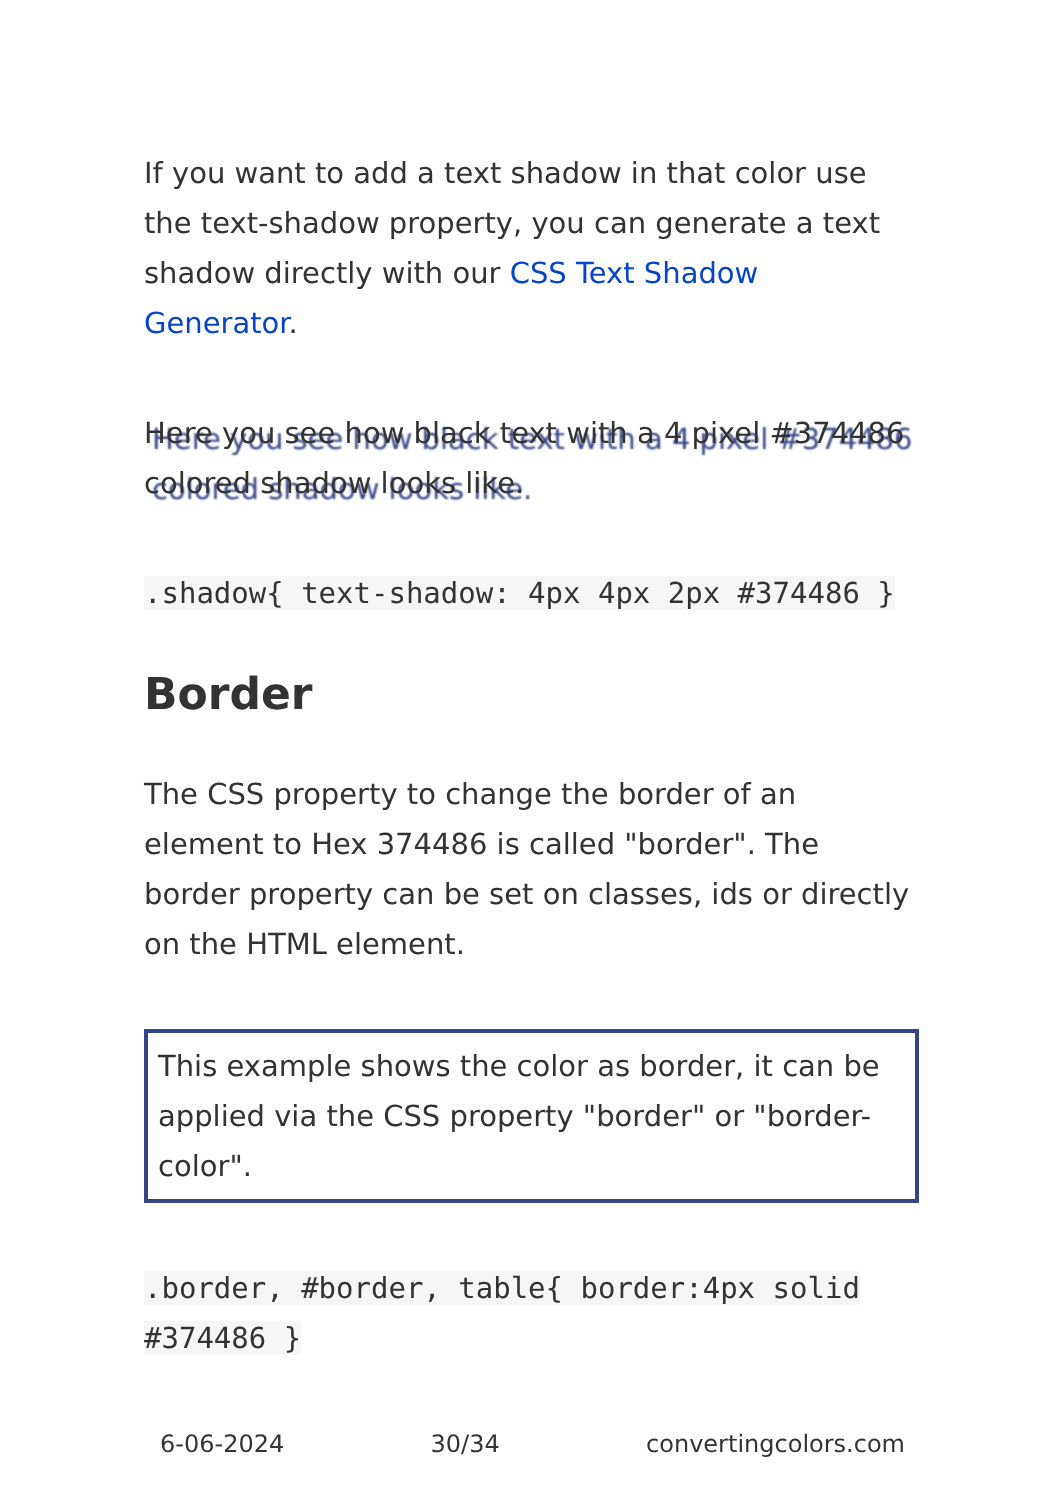If you want to add a text shadow in that color use the text-shadow property, you can generate a text shadow directly with our CSS Text Shadow Generator.
Here you see how black text with a 4 pixel #374486 colored shadow looks like.
.shadow{ text-shadow: 4px 4px 2px #374486 }
Border
The CSS property to change the border of an element to Hex 374486 is called "border". The border property can be set on classes, ids or directly on the HTML element.
This example shows the color as border, it can be applied via the CSS property "border" or "border-color".
.border, #border, table{ border:4px solid #374486 }
6-06-2024 30/34 convertingcolors.com